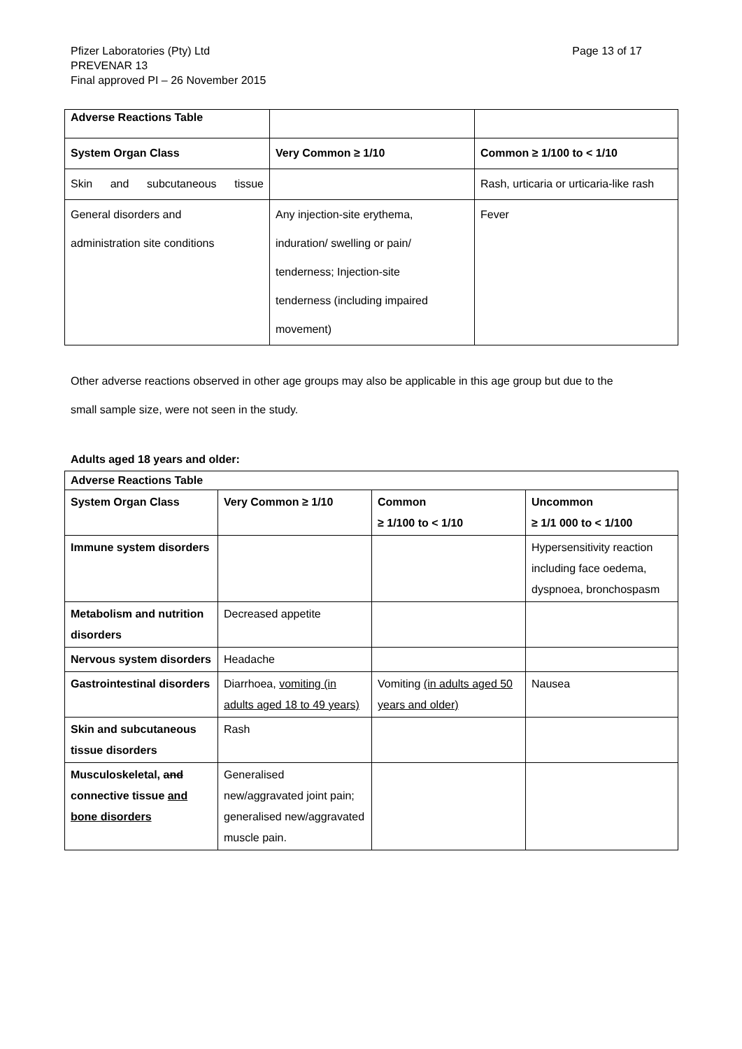Pfizer Laboratories (Pty) Ltd
PREVENAR 13
Final approved PI – 26 November 2015
Page 13 of 17
| Adverse Reactions Table | | |
| System Organ Class | Very Common ≥ 1/10 | Common ≥ 1/100 to < 1/10 |
| Skin and subcutaneous tissue | | Rash, urticaria or urticaria-like rash |
| General disorders and administration site conditions | Any injection-site erythema, induration/ swelling or pain/ tenderness; Injection-site tenderness (including impaired movement) | Fever |
Other adverse reactions observed in other age groups may also be applicable in this age group but due to the
small sample size, were not seen in the study.
Adults aged 18 years and older:
| Adverse Reactions Table | | | |
| --- | --- | --- | --- |
| System Organ Class | Very Common ≥ 1/10 | Common ≥ 1/100 to < 1/10 | Uncommon ≥ 1/1 000 to < 1/100 |
| Immune system disorders | | | Hypersensitivity reaction including face oedema, dyspnoea, bronchospasm |
| Metabolism and nutrition disorders | Decreased appetite | | |
| Nervous system disorders | Headache | | |
| Gastrointestinal disorders | Diarrhoea, vomiting (in adults aged 18 to 49 years) | Vomiting (in adults aged 50 years and older) | Nausea |
| Skin and subcutaneous tissue disorders | Rash | | |
| Musculoskeletal , and connective tissue and bone disorders | Generalised new/aggravated joint pain; generalised new/aggravated muscle pain. | | |